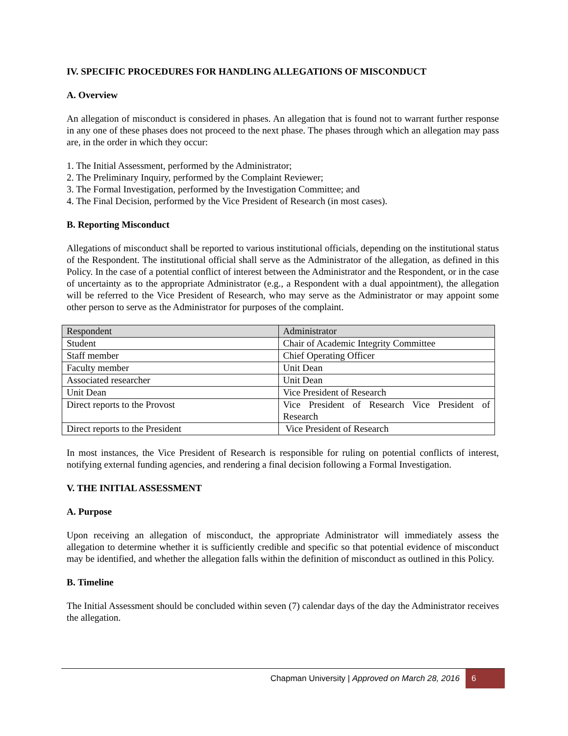IV. SPECIFIC PROCEDURES FOR HANDLING ALLEGATIONS OF MISCONDUCT
A. Overview
An allegation of misconduct is considered in phases. An allegation that is found not to warrant further response in any one of these phases does not proceed to the next phase. The phases through which an allegation may pass are, in the order in which they occur:
1. The Initial Assessment, performed by the Administrator;
2. The Preliminary Inquiry, performed by the Complaint Reviewer;
3. The Formal Investigation, performed by the Investigation Committee; and
4. The Final Decision, performed by the Vice President of Research (in most cases).
B. Reporting Misconduct
Allegations of misconduct shall be reported to various institutional officials, depending on the institutional status of the Respondent. The institutional official shall serve as the Administrator of the allegation, as defined in this Policy. In the case of a potential conflict of interest between the Administrator and the Respondent, or in the case of uncertainty as to the appropriate Administrator (e.g., a Respondent with a dual appointment), the allegation will be referred to the Vice President of Research, who may serve as the Administrator or may appoint some other person to serve as the Administrator for purposes of the complaint.
| Respondent | Administrator |
| --- | --- |
| Student | Chair of Academic Integrity Committee |
| Staff member | Chief Operating Officer |
| Faculty member | Unit Dean |
| Associated researcher | Unit Dean |
| Unit Dean | Vice President of Research |
| Direct reports to the Provost | Vice President of Research Vice President of Research |
| Direct reports to the President | Vice President of Research |
In most instances, the Vice President of Research is responsible for ruling on potential conflicts of interest, notifying external funding agencies, and rendering a final decision following a Formal Investigation.
V. THE INITIAL ASSESSMENT
A. Purpose
Upon receiving an allegation of misconduct, the appropriate Administrator will immediately assess the allegation to determine whether it is sufficiently credible and specific so that potential evidence of misconduct may be identified, and whether the allegation falls within the definition of misconduct as outlined in this Policy.
B. Timeline
The Initial Assessment should be concluded within seven (7) calendar days of the day the Administrator receives the allegation.
Chapman University | Approved on March 28, 2016 6